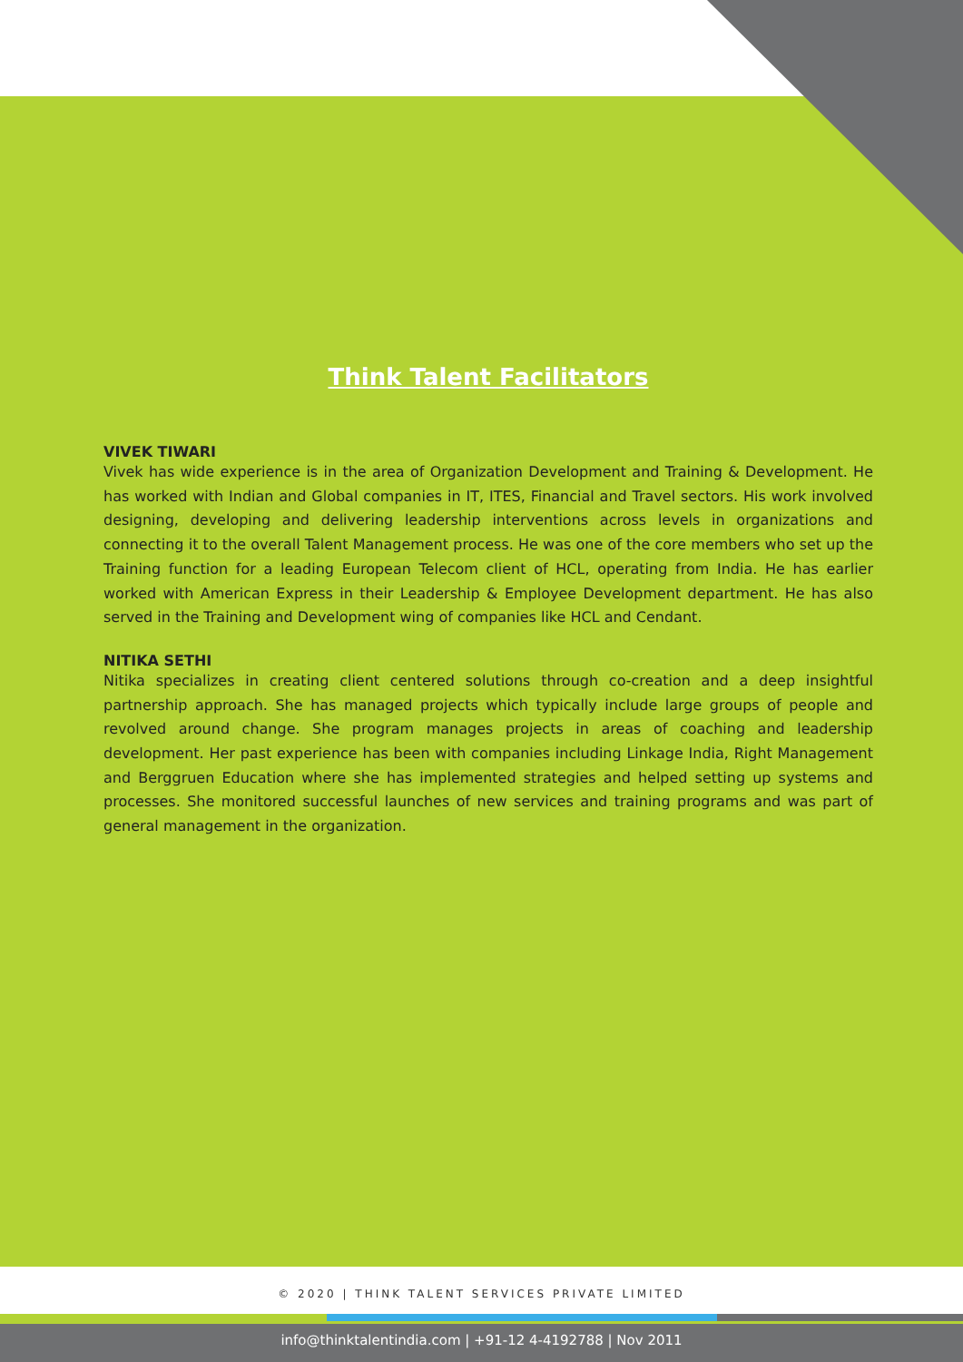Think Talent Facilitators
VIVEK TIWARI
Vivek has wide experience is in the area of Organization Development and Training & Development. He has worked with Indian and Global companies in IT, ITES, Financial and Travel sectors. His work involved designing, developing and delivering leadership interventions across levels in organizations and connecting it to the overall Talent Management process. He was one of the core members who set up the Training function for a leading European Telecom client of HCL, operating from India. He has earlier worked with American Express in their Leadership & Employee Development department. He has also served in the Training and Development wing of companies like HCL and Cendant.
NITIKA SETHI
Nitika specializes in creating client centered solutions through co-creation and a deep insightful partnership approach. She has managed projects which typically include large groups of people and revolved around change. She program manages projects in areas of coaching and leadership development. Her past experience has been with companies including Linkage India, Right Management and Berggruen Education where she has implemented strategies and helped setting up systems and processes. She monitored successful launches of new services and training programs and was part of general management in the organization.
© 2020 | THINK TALENT SERVICES PRIVATE LIMITED
info@thinktalentindia.com | +91-12 4-4192788 | Nov 2011